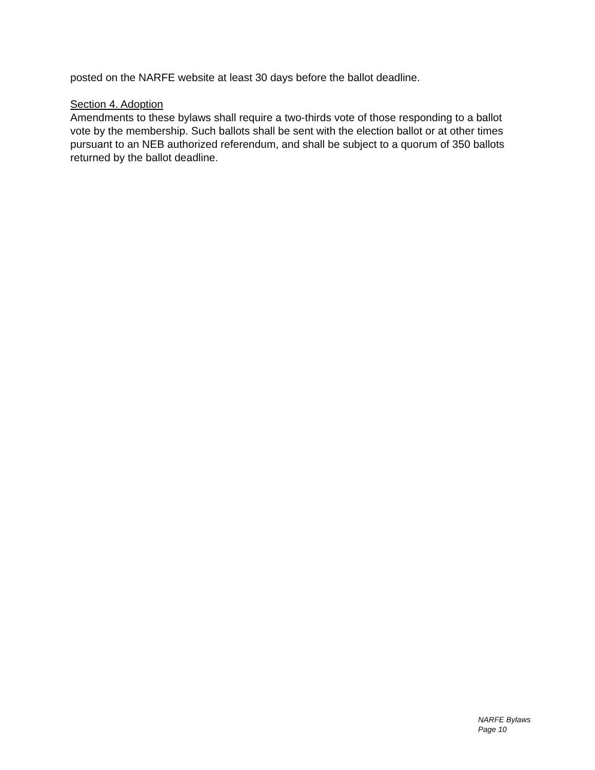posted on the NARFE website at least 30 days before the ballot deadline.
Section 4. Adoption
Amendments to these bylaws shall require a two-thirds vote of those responding to a ballot vote by the membership. Such ballots shall be sent with the election ballot or at other times pursuant to an NEB authorized referendum, and shall be subject to a quorum of 350 ballots returned by the ballot deadline.
NARFE Bylaws
Page 10